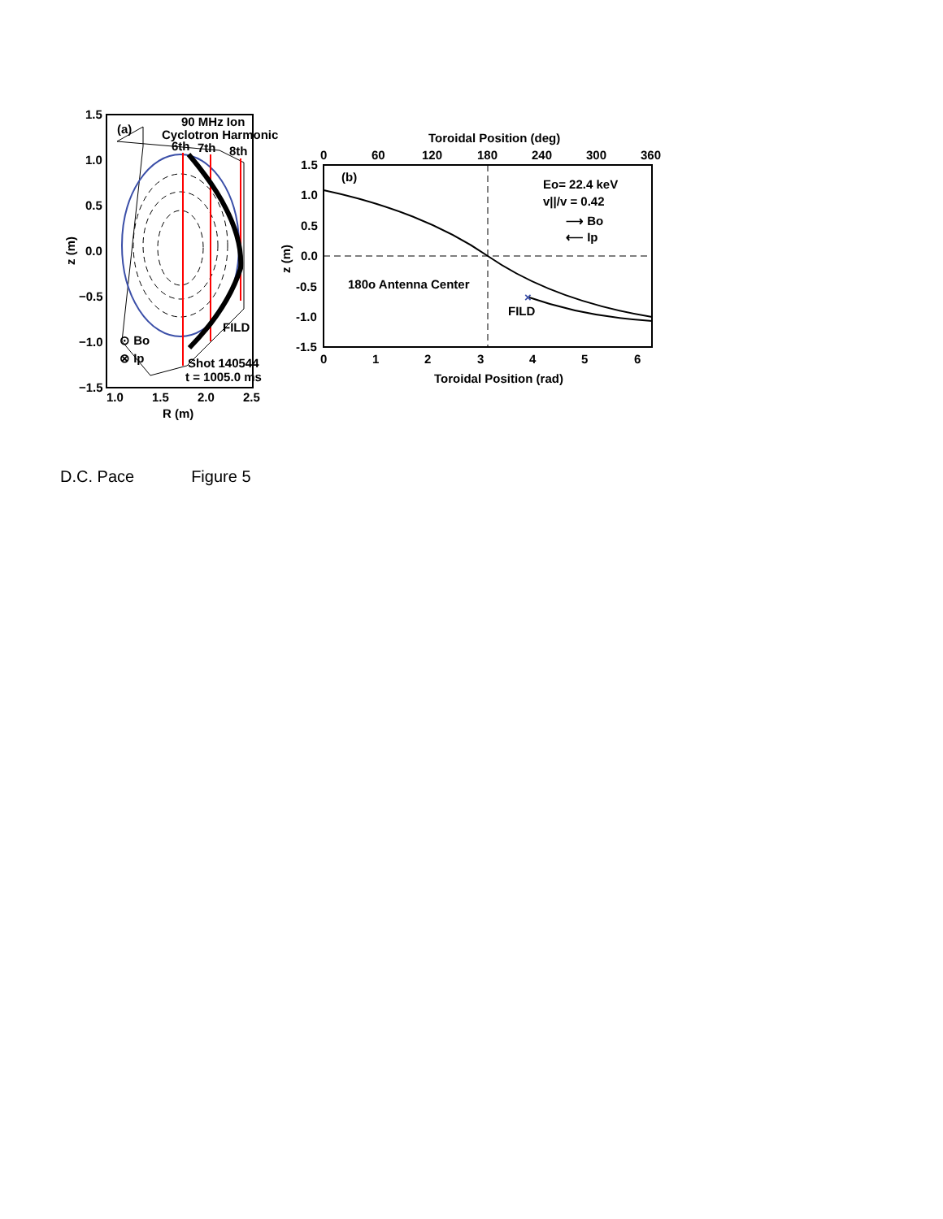1.5
1.0
0.5
0.0
−0.5
−1.0
−1.5
1.0
1.5
2.0
2.5
R (m)
z (m)
(a)
90 MHz Ion
Cyclotron Harmonic
6th
7th
8th
FILD
⊙ Bo
⊗ Ip
Shot 140544
t = 1005.0 ms
Toroidal Position (deg)
0
60
120
180
240
300
360
1.5
1.0
0.5
0.0
-0.5
-1.0
-1.5
0
1
2
3
4
5
6
Toroidal Position (rad)
z (m)
(b)
Eo= 22.4 keV
v||/v = 0.42
⟶ Bo
⟵ Ip
180o Antenna Center
FILD
×
D.C. Pace Figure 5